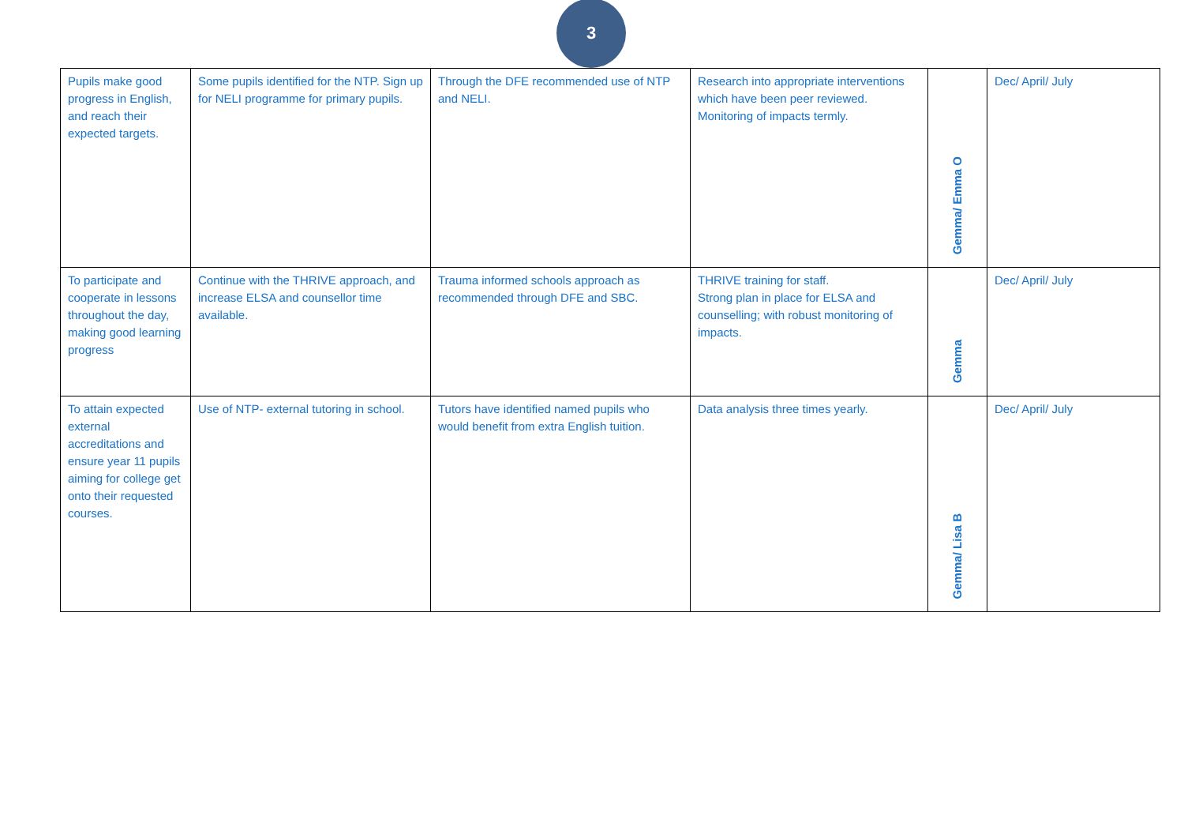3
| Pupils make good progress in English, and reach their expected targets. | Some pupils identified for the NTP. Sign up for NELI programme for primary pupils. | Through the DFE recommended use of NTP and NELI. | Research into appropriate interventions which have been peer reviewed. Monitoring of impacts termly. | Gemma/ Emma O | Dec/ April/ July |
| To participate and cooperate in lessons throughout the day, making good learning progress | Continue with the THRIVE approach, and increase ELSA and counsellor time available. | Trauma informed schools approach as recommended through DFE and SBC. | THRIVE training for staff. Strong plan in place for ELSA and counselling; with robust monitoring of impacts. | Gemma | Dec/ April/ July |
| To attain expected external accreditations and ensure year 11 pupils aiming for college get onto their requested courses. | Use of NTP- external tutoring in school. | Tutors have identified named pupils who would benefit from extra English tuition. | Data analysis three times yearly. | Gemma/ Lisa B | Dec/ April/ July |